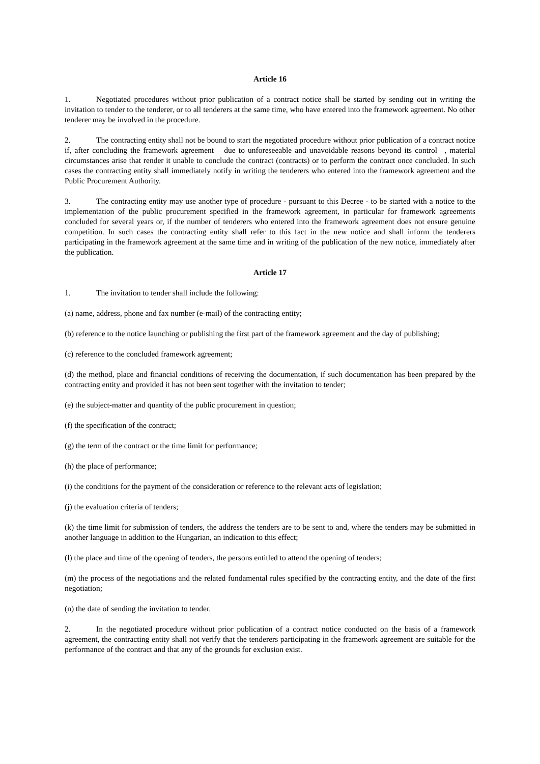Article 16
1. Negotiated procedures without prior publication of a contract notice shall be started by sending out in writing the invitation to tender to the tenderer, or to all tenderers at the same time, who have entered into the framework agreement. No other tenderer may be involved in the procedure.
2. The contracting entity shall not be bound to start the negotiated procedure without prior publication of a contract notice if, after concluding the framework agreement – due to unforeseeable and unavoidable reasons beyond its control –, material circumstances arise that render it unable to conclude the contract (contracts) or to perform the contract once concluded. In such cases the contracting entity shall immediately notify in writing the tenderers who entered into the framework agreement and the Public Procurement Authority.
3. The contracting entity may use another type of procedure - pursuant to this Decree - to be started with a notice to the implementation of the public procurement specified in the framework agreement, in particular for framework agreements concluded for several years or, if the number of tenderers who entered into the framework agreement does not ensure genuine competition. In such cases the contracting entity shall refer to this fact in the new notice and shall inform the tenderers participating in the framework agreement at the same time and in writing of the publication of the new notice, immediately after the publication.
Article 17
1. The invitation to tender shall include the following:
(a) name, address, phone and fax number (e-mail) of the contracting entity;
(b) reference to the notice launching or publishing the first part of the framework agreement and the day of publishing;
(c) reference to the concluded framework agreement;
(d) the method, place and financial conditions of receiving the documentation, if such documentation has been prepared by the contracting entity and provided it has not been sent together with the invitation to tender;
(e) the subject-matter and quantity of the public procurement in question;
(f) the specification of the contract;
(g) the term of the contract or the time limit for performance;
(h) the place of performance;
(i) the conditions for the payment of the consideration or reference to the relevant acts of legislation;
(j) the evaluation criteria of tenders;
(k) the time limit for submission of tenders, the address the tenders are to be sent to and, where the tenders may be submitted in another language in addition to the Hungarian, an indication to this effect;
(l) the place and time of the opening of tenders, the persons entitled to attend the opening of tenders;
(m) the process of the negotiations and the related fundamental rules specified by the contracting entity, and the date of the first negotiation;
(n) the date of sending the invitation to tender.
2. In the negotiated procedure without prior publication of a contract notice conducted on the basis of a framework agreement, the contracting entity shall not verify that the tenderers participating in the framework agreement are suitable for the performance of the contract and that any of the grounds for exclusion exist.